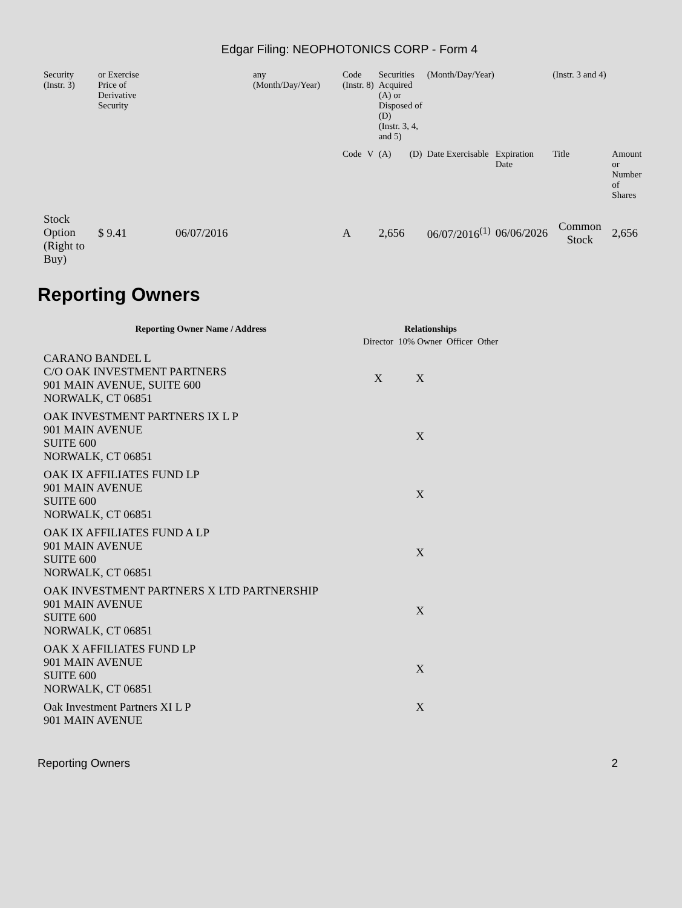Edgar Filing: NEOPHOTONICS CORP - Form 4
| Security (Instr. 3) | or Exercise Price of Derivative Security | | any (Month/Day/Year) | Code (Instr. 8) | | Securities Acquired (A) or Disposed of (D) (Instr. 3, 4, and 5) | | (Month/Day/Year) | | (Instr. 3 and 4) | |
| | | | | Code | V | (A) | (D) | Date Exercisable | Expiration Date | Title | Amount or Number of Shares |
| Stock Option (Right to Buy) | $ 9.41 | 06/07/2016 | | A | | 2,656 | | 06/07/2016<sup>(1)</sup> | 06/06/2026 | Common Stock | 2,656 |
Reporting Owners
| Reporting Owner Name / Address | Relationships | | | |
| --- | --- | --- | --- | --- |
| | Director | 10% Owner | Officer | Other |
| CARANO BANDEL L C/O OAK INVESTMENT PARTNERS 901 MAIN AVENUE, SUITE 600 NORWALK, CT 06851 | X | X | | |
| OAK INVESTMENT PARTNERS IX L P 901 MAIN AVENUE SUITE 600 NORWALK, CT 06851 | | X | | |
| OAK IX AFFILIATES FUND LP 901 MAIN AVENUE SUITE 600 NORWALK, CT 06851 | | X | | |
| OAK IX AFFILIATES FUND A LP 901 MAIN AVENUE SUITE 600 NORWALK, CT 06851 | | X | | |
| OAK INVESTMENT PARTNERS X LTD PARTNERSHIP 901 MAIN AVENUE SUITE 600 NORWALK, CT 06851 | | X | | |
| OAK X AFFILIATES FUND LP 901 MAIN AVENUE SUITE 600 NORWALK, CT 06851 | | X | | |
| Oak Investment Partners XI L P 901 MAIN AVENUE | | X | | |
Reporting Owners 2